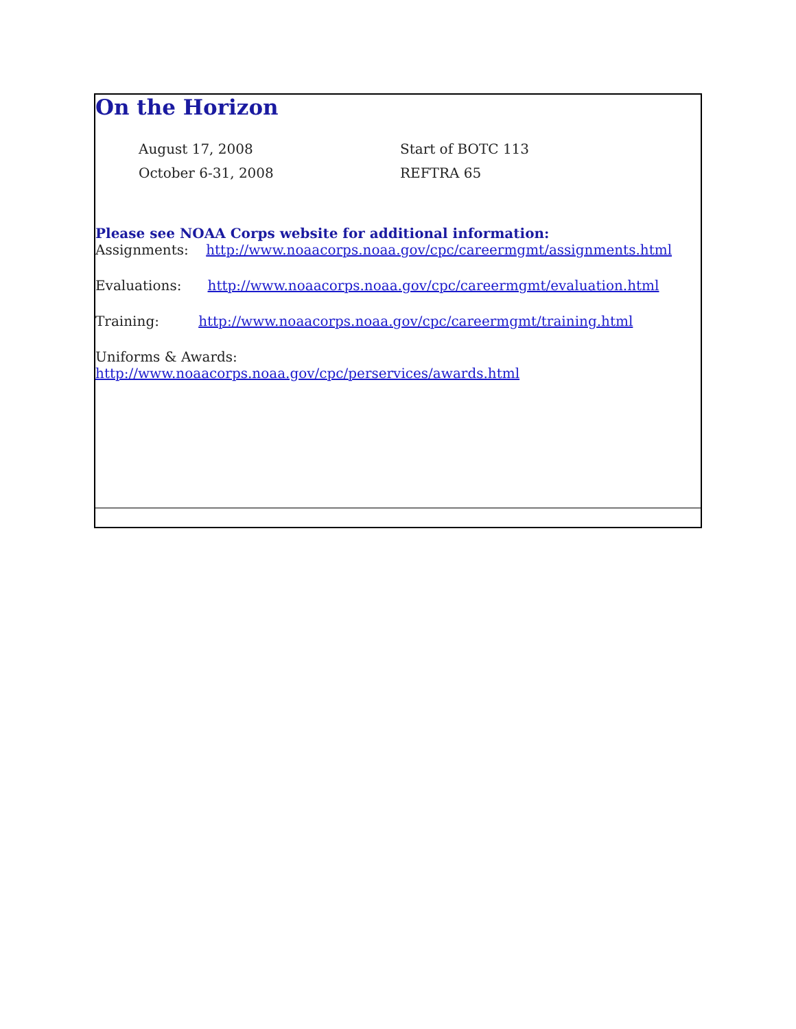On the Horizon
August 17, 2008 Start of BOTC 113
October 6-31, 2008 REFTRA 65
Please see NOAA Corps website for additional information:
Assignments: http://www.noaacorps.noaa.gov/cpc/careermgmt/assignments.html
Evaluations: http://www.noaacorps.noaa.gov/cpc/careermgmt/evaluation.html
Training: http://www.noaacorps.noaa.gov/cpc/careermgmt/training.html
Uniforms & Awards:
http://www.noaacorps.noaa.gov/cpc/perservices/awards.html